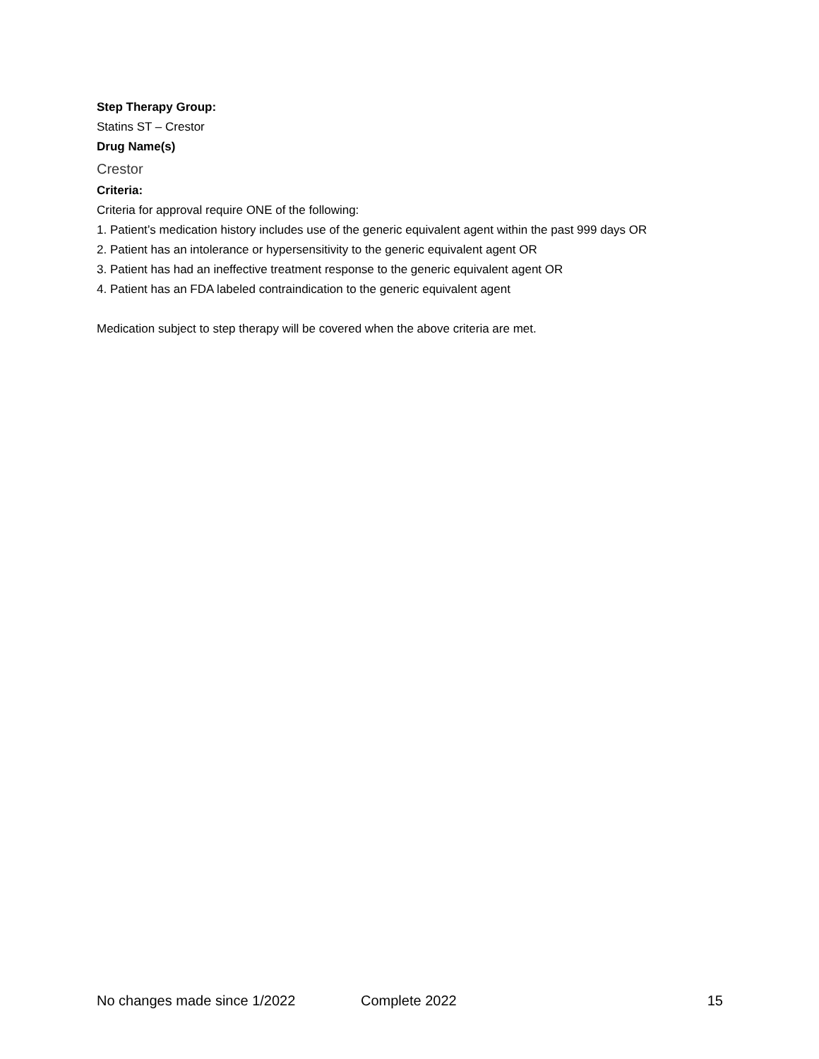Step Therapy Group:
Statins ST – Crestor
Drug Name(s)
Crestor
Criteria:
Criteria for approval require ONE of the following:
1. Patient’s medication history includes use of the generic equivalent agent within the past 999 days OR
2. Patient has an intolerance or hypersensitivity to the generic equivalent agent OR
3. Patient has had an ineffective treatment response to the generic equivalent agent OR
4. Patient has an FDA labeled contraindication to the generic equivalent agent
Medication subject to step therapy will be covered when the above criteria are met.
No changes made since 1/2022 Complete 2022 15